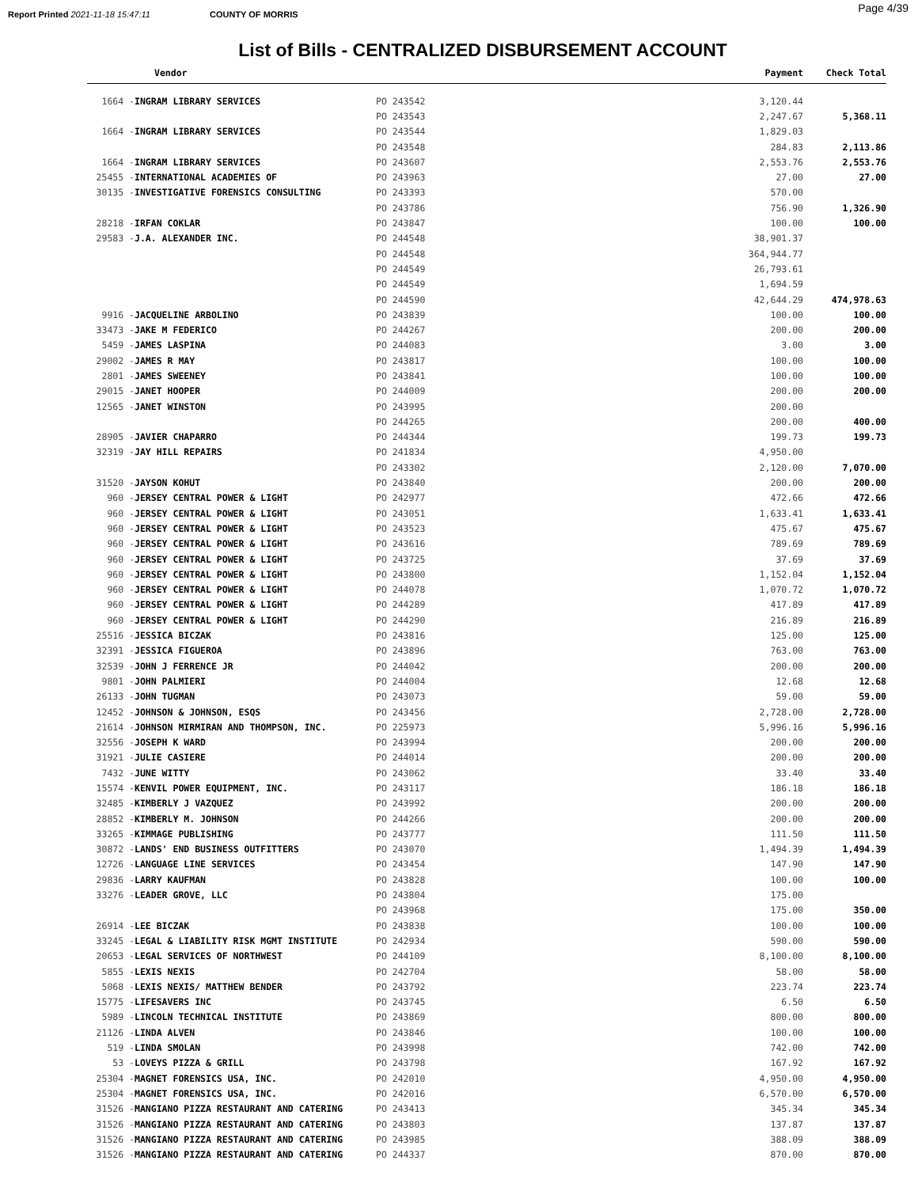Report Printed 2021-11-18 15:47:11 COUNTY OF MORRIS Page 4/39
List of Bills - CENTRALIZED DISBURSEMENT ACCOUNT
| Vendor | | | Payment | Check Total |
| --- | --- | --- | --- | --- |
| 1664 - | INGRAM LIBRARY SERVICES | PO 243542 | 3,120.44 | |
| | | PO 243543 | 2,247.67 | 5,368.11 |
| 1664 - | INGRAM LIBRARY SERVICES | PO 243544 | 1,829.03 | |
| | | PO 243548 | 284.83 | 2,113.86 |
| 1664 - | INGRAM LIBRARY SERVICES | PO 243607 | 2,553.76 | 2,553.76 |
| 25455 - | INTERNATIONAL ACADEMIES OF | PO 243963 | 27.00 | 27.00 |
| 30135 - | INVESTIGATIVE FORENSICS CONSULTING | PO 243393 | 570.00 | |
| | | PO 243786 | 756.90 | 1,326.90 |
| 28218 - | IRFAN COKLAR | PO 243847 | 100.00 | 100.00 |
| 29583 - | J.A. ALEXANDER INC. | PO 244548 | 38,901.37 | |
| | | PO 244548 | 364,944.77 | |
| | | PO 244549 | 26,793.61 | |
| | | PO 244549 | 1,694.59 | |
| | | PO 244590 | 42,644.29 | 474,978.63 |
| 9916 - | JACQUELINE ARBOLINO | PO 243839 | 100.00 | 100.00 |
| 33473 - | JAKE M FEDERICO | PO 244267 | 200.00 | 200.00 |
| 5459 - | JAMES LASPINA | PO 244083 | 3.00 | 3.00 |
| 29002 - | JAMES R MAY | PO 243817 | 100.00 | 100.00 |
| 2801 - | JAMES SWEENEY | PO 243841 | 100.00 | 100.00 |
| 29015 - | JANET HOOPER | PO 244009 | 200.00 | 200.00 |
| 12565 - | JANET WINSTON | PO 243995 | 200.00 | |
| | | PO 244265 | 200.00 | 400.00 |
| 28905 - | JAVIER CHAPARRO | PO 244344 | 199.73 | 199.73 |
| 32319 - | JAY HILL REPAIRS | PO 241834 | 4,950.00 | |
| | | PO 243302 | 2,120.00 | 7,070.00 |
| 31520 - | JAYSON KOHUT | PO 243840 | 200.00 | 200.00 |
| 960 - | JERSEY CENTRAL POWER & LIGHT | PO 242977 | 472.66 | 472.66 |
| 960 - | JERSEY CENTRAL POWER & LIGHT | PO 243051 | 1,633.41 | 1,633.41 |
| 960 - | JERSEY CENTRAL POWER & LIGHT | PO 243523 | 475.67 | 475.67 |
| 960 - | JERSEY CENTRAL POWER & LIGHT | PO 243616 | 789.69 | 789.69 |
| 960 - | JERSEY CENTRAL POWER & LIGHT | PO 243725 | 37.69 | 37.69 |
| 960 - | JERSEY CENTRAL POWER & LIGHT | PO 243800 | 1,152.04 | 1,152.04 |
| 960 - | JERSEY CENTRAL POWER & LIGHT | PO 244078 | 1,070.72 | 1,070.72 |
| 960 - | JERSEY CENTRAL POWER & LIGHT | PO 244289 | 417.89 | 417.89 |
| 960 - | JERSEY CENTRAL POWER & LIGHT | PO 244290 | 216.89 | 216.89 |
| 25516 - | JESSICA BICZAK | PO 243816 | 125.00 | 125.00 |
| 32391 - | JESSICA FIGUEROA | PO 243896 | 763.00 | 763.00 |
| 32539 - | JOHN J FERRENCE JR | PO 244042 | 200.00 | 200.00 |
| 9801 - | JOHN PALMIERI | PO 244004 | 12.68 | 12.68 |
| 26133 - | JOHN TUGMAN | PO 243073 | 59.00 | 59.00 |
| 12452 - | JOHNSON & JOHNSON, ESQS | PO 243456 | 2,728.00 | 2,728.00 |
| 21614 - | JOHNSON MIRMIRAN AND THOMPSON, INC. | PO 225973 | 5,996.16 | 5,996.16 |
| 32556 - | JOSEPH K WARD | PO 243994 | 200.00 | 200.00 |
| 31921 - | JULIE CASIERE | PO 244014 | 200.00 | 200.00 |
| 7432 - | JUNE WITTY | PO 243062 | 33.40 | 33.40 |
| 15574 - | KENVIL POWER EQUIPMENT, INC. | PO 243117 | 186.18 | 186.18 |
| 32485 - | KIMBERLY J VAZQUEZ | PO 243992 | 200.00 | 200.00 |
| 28852 - | KIMBERLY M. JOHNSON | PO 244266 | 200.00 | 200.00 |
| 33265 - | KIMMAGE PUBLISHING | PO 243777 | 111.50 | 111.50 |
| 30872 - | LANDS' END BUSINESS OUTFITTERS | PO 243070 | 1,494.39 | 1,494.39 |
| 12726 - | LANGUAGE LINE SERVICES | PO 243454 | 147.90 | 147.90 |
| 29836 - | LARRY KAUFMAN | PO 243828 | 100.00 | 100.00 |
| 33276 - | LEADER GROVE, LLC | PO 243804 | 175.00 | |
| | | PO 243968 | 175.00 | 350.00 |
| 26914 - | LEE BICZAK | PO 243838 | 100.00 | 100.00 |
| 33245 - | LEGAL & LIABILITY RISK MGMT INSTITUTE | PO 242934 | 590.00 | 590.00 |
| 20653 - | LEGAL SERVICES OF NORTHWEST | PO 244109 | 8,100.00 | 8,100.00 |
| 5855 - | LEXIS NEXIS | PO 242704 | 58.00 | 58.00 |
| 5068 - | LEXIS NEXIS/ MATTHEW BENDER | PO 243792 | 223.74 | 223.74 |
| 15775 - | LIFESAVERS INC | PO 243745 | 6.50 | 6.50 |
| 5989 - | LINCOLN TECHNICAL INSTITUTE | PO 243869 | 800.00 | 800.00 |
| 21126 - | LINDA ALVEN | PO 243846 | 100.00 | 100.00 |
| 519 - | LINDA SMOLAN | PO 243998 | 742.00 | 742.00 |
| 53 - | LOVEYS PIZZA & GRILL | PO 243798 | 167.92 | 167.92 |
| 25304 - | MAGNET FORENSICS USA, INC. | PO 242010 | 4,950.00 | 4,950.00 |
| 25304 - | MAGNET FORENSICS USA, INC. | PO 242016 | 6,570.00 | 6,570.00 |
| 31526 - | MANGIANO PIZZA RESTAURANT AND CATERING | PO 243413 | 345.34 | 345.34 |
| 31526 - | MANGIANO PIZZA RESTAURANT AND CATERING | PO 243803 | 137.87 | 137.87 |
| 31526 - | MANGIANO PIZZA RESTAURANT AND CATERING | PO 243985 | 388.09 | 388.09 |
| 31526 - | MANGIANO PIZZA RESTAURANT AND CATERING | PO 244337 | 870.00 | 870.00 |